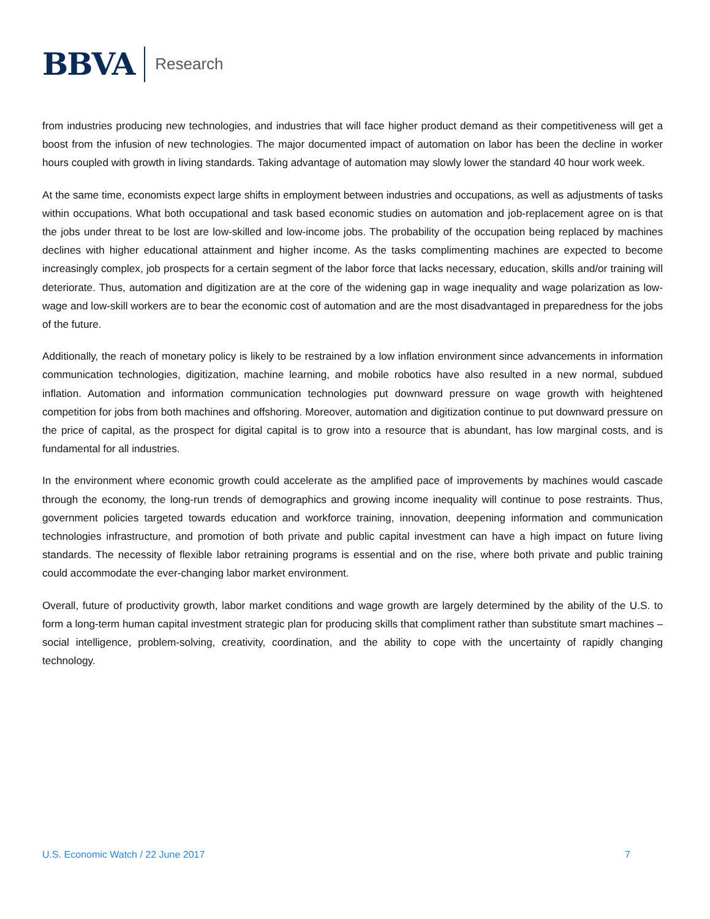BBVA Research
from industries producing new technologies, and industries that will face higher product demand as their competitiveness will get a boost from the infusion of new technologies. The major documented impact of automation on labor has been the decline in worker hours coupled with growth in living standards. Taking advantage of automation may slowly lower the standard 40 hour work week.
At the same time, economists expect large shifts in employment between industries and occupations, as well as adjustments of tasks within occupations. What both occupational and task based economic studies on automation and job-replacement agree on is that the jobs under threat to be lost are low-skilled and low-income jobs. The probability of the occupation being replaced by machines declines with higher educational attainment and higher income. As the tasks complimenting machines are expected to become increasingly complex, job prospects for a certain segment of the labor force that lacks necessary, education, skills and/or training will deteriorate. Thus, automation and digitization are at the core of the widening gap in wage inequality and wage polarization as low-wage and low-skill workers are to bear the economic cost of automation and are the most disadvantaged in preparedness for the jobs of the future.
Additionally, the reach of monetary policy is likely to be restrained by a low inflation environment since advancements in information communication technologies, digitization, machine learning, and mobile robotics have also resulted in a new normal, subdued inflation. Automation and information communication technologies put downward pressure on wage growth with heightened competition for jobs from both machines and offshoring. Moreover, automation and digitization continue to put downward pressure on the price of capital, as the prospect for digital capital is to grow into a resource that is abundant, has low marginal costs, and is fundamental for all industries.
In the environment where economic growth could accelerate as the amplified pace of improvements by machines would cascade through the economy, the long-run trends of demographics and growing income inequality will continue to pose restraints. Thus, government policies targeted towards education and workforce training, innovation, deepening information and communication technologies infrastructure, and promotion of both private and public capital investment can have a high impact on future living standards. The necessity of flexible labor retraining programs is essential and on the rise, where both private and public training could accommodate the ever-changing labor market environment.
Overall, future of productivity growth, labor market conditions and wage growth are largely determined by the ability of the U.S. to form a long-term human capital investment strategic plan for producing skills that compliment rather than substitute smart machines – social intelligence, problem-solving, creativity, coordination, and the ability to cope with the uncertainty of rapidly changing technology.
U.S. Economic Watch / 22 June 2017 7